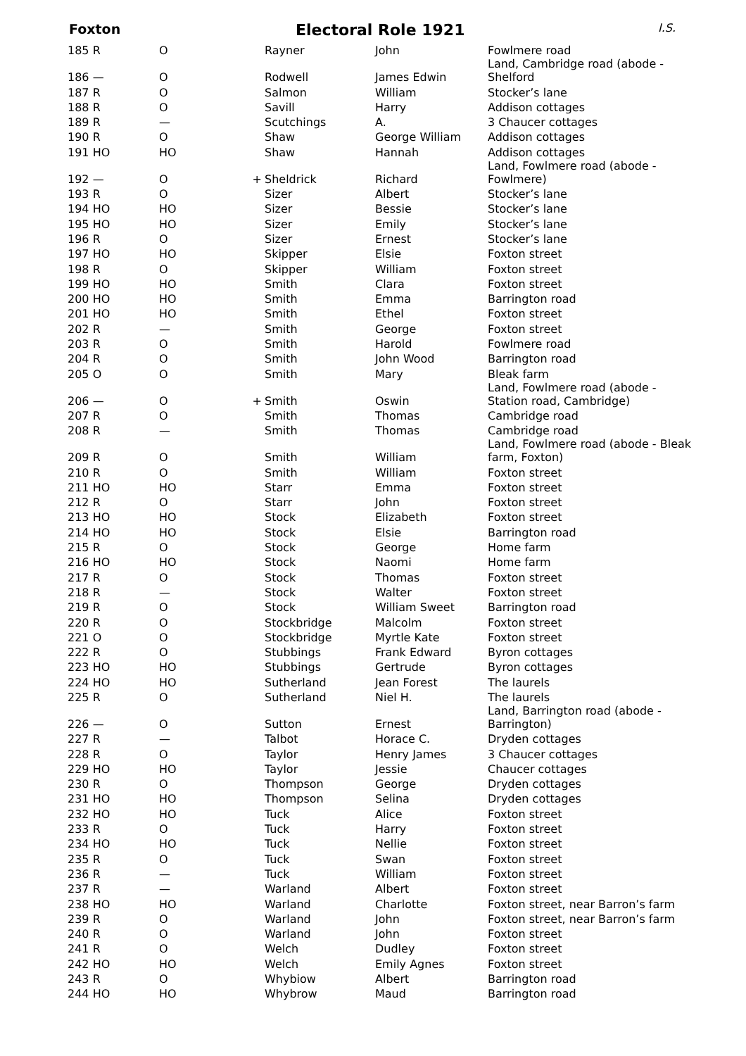Foxton
Electoral Role 1921
I.S.
| 185 R | O | | Rayner | John | Fowlmere road |
| 186 — | O | | Rodwell | James Edwin | Land, Cambridge road (abode - Shelford |
| 187 R | O | | Salmon | William | Stocker’s lane |
| 188 R | O | | Savill | Harry | Addison cottages |
| 189 R | — | | Scutchings | A. | 3 Chaucer cottages |
| 190 R | O | | Shaw | George William | Addison cottages |
| 191 HO | HO | | Shaw | Hannah | Addison cottages |
| 192 — | O | + | Sheldrick | Richard | Land, Fowlmere road (abode - Fowlmere) |
| 193 R | O | | Sizer | Albert | Stocker’s lane |
| 194 HO | HO | | Sizer | Bessie | Stocker’s lane |
| 195 HO | HO | | Sizer | Emily | Stocker’s lane |
| 196 R | O | | Sizer | Ernest | Stocker’s lane |
| 197 HO | HO | | Skipper | Elsie | Foxton street |
| 198 R | O | | Skipper | William | Foxton street |
| 199 HO | HO | | Smith | Clara | Foxton street |
| 200 HO | HO | | Smith | Emma | Barrington road |
| 201 HO | HO | | Smith | Ethel | Foxton street |
| 202 R | — | | Smith | George | Foxton street |
| 203 R | O | | Smith | Harold | Fowlmere road |
| 204 R | O | | Smith | John Wood | Barrington road |
| 205 O | O | | Smith | Mary | Bleak farm |
| 206 — | O | + | Smith | Oswin | Land, Fowlmere road (abode - Station road, Cambridge) |
| 207 R | O | | Smith | Thomas | Cambridge road |
| 208 R | — | | Smith | Thomas | Cambridge road |
| 209 R | O | | Smith | William | Land, Fowlmere road (abode - Bleak farm, Foxton) |
| 210 R | O | | Smith | William | Foxton street |
| 211 HO | HO | | Starr | Emma | Foxton street |
| 212 R | O | | Starr | John | Foxton street |
| 213 HO | HO | | Stock | Elizabeth | Foxton street |
| 214 HO | HO | | Stock | Elsie | Barrington road |
| 215 R | O | | Stock | George | Home farm |
| 216 HO | HO | | Stock | Naomi | Home farm |
| 217 R | O | | Stock | Thomas | Foxton street |
| 218 R | — | | Stock | Walter | Foxton street |
| 219 R | O | | Stock | William Sweet | Barrington road |
| 220 R | O | | Stockbridge | Malcolm | Foxton street |
| 221 O | O | | Stockbridge | Myrtle Kate | Foxton street |
| 222 R | O | | Stubbings | Frank Edward | Byron cottages |
| 223 HO | HO | | Stubbings | Gertrude | Byron cottages |
| 224 HO | HO | | Sutherland | Jean Forest | The laurels |
| 225 R | O | | Sutherland | Niel H. | The laurels |
| 226 — | O | | Sutton | Ernest | Land, Barrington road (abode - Barrington) |
| 227 R | — | | Talbot | Horace C. | Dryden cottages |
| 228 R | O | | Taylor | Henry James | 3 Chaucer cottages |
| 229 HO | HO | | Taylor | Jessie | Chaucer cottages |
| 230 R | O | | Thompson | George | Dryden cottages |
| 231 HO | HO | | Thompson | Selina | Dryden cottages |
| 232 HO | HO | | Tuck | Alice | Foxton street |
| 233 R | O | | Tuck | Harry | Foxton street |
| 234 HO | HO | | Tuck | Nellie | Foxton street |
| 235 R | O | | Tuck | Swan | Foxton street |
| 236 R | — | | Tuck | William | Foxton street |
| 237 R | — | | Warland | Albert | Foxton street |
| 238 HO | HO | | Warland | Charlotte | Foxton street, near Barron’s farm |
| 239 R | O | | Warland | John | Foxton street, near Barron’s farm |
| 240 R | O | | Warland | John | Foxton street |
| 241 R | O | | Welch | Dudley | Foxton street |
| 242 HO | HO | | Welch | Emily Agnes | Foxton street |
| 243 R | O | | Whybiow | Albert | Barrington road |
| 244 HO | HO | | Whybrow | Maud | Barrington road |